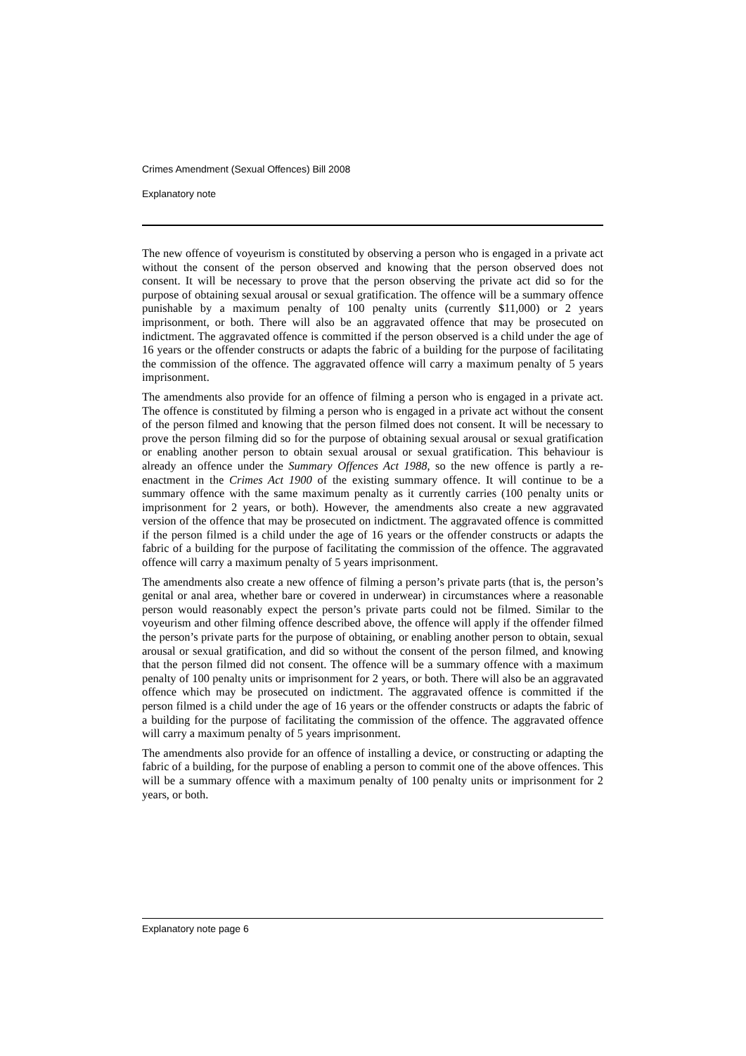Crimes Amendment (Sexual Offences) Bill 2008
Explanatory note
The new offence of voyeurism is constituted by observing a person who is engaged in a private act without the consent of the person observed and knowing that the person observed does not consent. It will be necessary to prove that the person observing the private act did so for the purpose of obtaining sexual arousal or sexual gratification. The offence will be a summary offence punishable by a maximum penalty of 100 penalty units (currently $11,000) or 2 years imprisonment, or both. There will also be an aggravated offence that may be prosecuted on indictment. The aggravated offence is committed if the person observed is a child under the age of 16 years or the offender constructs or adapts the fabric of a building for the purpose of facilitating the commission of the offence. The aggravated offence will carry a maximum penalty of 5 years imprisonment.
The amendments also provide for an offence of filming a person who is engaged in a private act. The offence is constituted by filming a person who is engaged in a private act without the consent of the person filmed and knowing that the person filmed does not consent. It will be necessary to prove the person filming did so for the purpose of obtaining sexual arousal or sexual gratification or enabling another person to obtain sexual arousal or sexual gratification. This behaviour is already an offence under the Summary Offences Act 1988, so the new offence is partly a re-enactment in the Crimes Act 1900 of the existing summary offence. It will continue to be a summary offence with the same maximum penalty as it currently carries (100 penalty units or imprisonment for 2 years, or both). However, the amendments also create a new aggravated version of the offence that may be prosecuted on indictment. The aggravated offence is committed if the person filmed is a child under the age of 16 years or the offender constructs or adapts the fabric of a building for the purpose of facilitating the commission of the offence. The aggravated offence will carry a maximum penalty of 5 years imprisonment.
The amendments also create a new offence of filming a person’s private parts (that is, the person’s genital or anal area, whether bare or covered in underwear) in circumstances where a reasonable person would reasonably expect the person’s private parts could not be filmed. Similar to the voyeurism and other filming offence described above, the offence will apply if the offender filmed the person’s private parts for the purpose of obtaining, or enabling another person to obtain, sexual arousal or sexual gratification, and did so without the consent of the person filmed, and knowing that the person filmed did not consent. The offence will be a summary offence with a maximum penalty of 100 penalty units or imprisonment for 2 years, or both. There will also be an aggravated offence which may be prosecuted on indictment. The aggravated offence is committed if the person filmed is a child under the age of 16 years or the offender constructs or adapts the fabric of a building for the purpose of facilitating the commission of the offence. The aggravated offence will carry a maximum penalty of 5 years imprisonment.
The amendments also provide for an offence of installing a device, or constructing or adapting the fabric of a building, for the purpose of enabling a person to commit one of the above offences. This will be a summary offence with a maximum penalty of 100 penalty units or imprisonment for 2 years, or both.
Explanatory note page 6